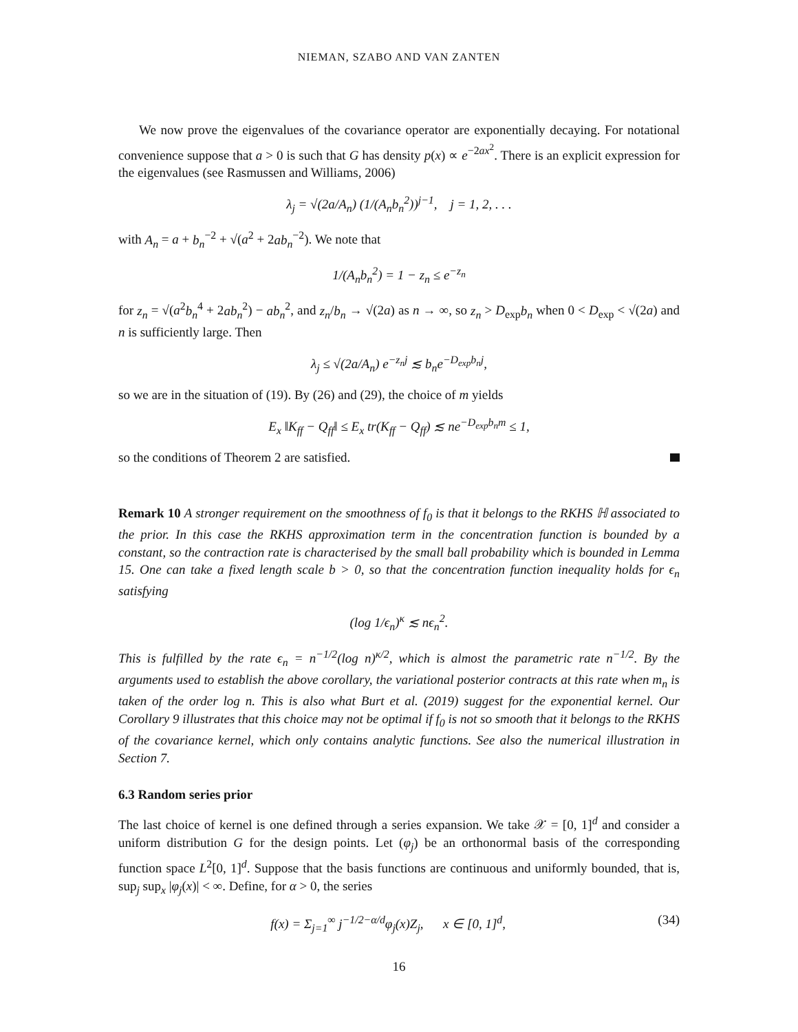NIEMAN, SZABO AND VAN ZANTEN
We now prove the eigenvalues of the covariance operator are exponentially decaying. For notational convenience suppose that a > 0 is such that G has density p(x) ∝ e<sup>−2ax<sup>2</sup></sup>. There is an explicit expression for the eigenvalues (see Rasmussen and Williams, 2006)
λ<sub>j</sub> = √(2a/A<sub>n</sub>) (1/(A<sub>n</sub>b<sub>n</sub><sup>2</sup>))<sup>j−1</sup>, j = 1, 2, . . .
with A<sub>n</sub> = a + b<sub>n</sub><sup>−2</sup> + √(a<sup>2</sup> + 2ab<sub>n</sub><sup>−2</sup>). We note that
1/(A<sub>n</sub>b<sub>n</sub><sup>2</sup>) = 1 − z<sub>n</sub> ≤ e<sup>−z<sub>n</sub></sup>
for z<sub>n</sub> = √(a<sup>2</sup>b<sub>n</sub><sup>4</sup> + 2ab<sub>n</sub><sup>2</sup>) − ab<sub>n</sub><sup>2</sup>, and z<sub>n</sub>/b<sub>n</sub> → √(2a) as n → ∞, so z<sub>n</sub> > D<sub>exp</sub>b<sub>n</sub> when 0 < D<sub>exp</sub> < √(2a) and n is sufficiently large. Then
λ<sub>j</sub> ≤ √(2a/A<sub>n</sub>) e<sup>−z<sub>n</sub>j</sup> ≲ b<sub>n</sub>e<sup>−D<sub>exp</sub>b<sub>n</sub>j</sup>,
so we are in the situation of (19). By (26) and (29), the choice of m yields
E<sub>x</sub> ‖K<sub>ff</sub> − Q<sub>ff</sub>‖ ≤ E<sub>x</sub> tr(K<sub>ff</sub> − Q<sub>ff</sub>) ≲ ne<sup>−D<sub>exp</sub>b<sub>n</sub>m</sup> ≤ 1,
so the conditions of Theorem 2 are satisfied.
Remark 10 A stronger requirement on the smoothness of f<sub>0</sub> is that it belongs to the RKHS ℍ associated to the prior. In this case the RKHS approximation term in the concentration function is bounded by a constant, so the contraction rate is characterised by the small ball probability which is bounded in Lemma 15. One can take a fixed length scale b > 0, so that the concentration function inequality holds for ϵ<sub>n</sub> satisfying
(log 1/ϵ<sub>n</sub>)<sup>κ</sup> ≲ nϵ<sub>n</sub><sup>2</sup>.
This is fulfilled by the rate ϵ<sub>n</sub> = n<sup>−1/2</sup>(log n)<sup>κ/2</sup>, which is almost the parametric rate n<sup>−1/2</sup>. By the arguments used to establish the above corollary, the variational posterior contracts at this rate when m<sub>n</sub> is taken of the order log n. This is also what Burt et al. (2019) suggest for the exponential kernel. Our Corollary 9 illustrates that this choice may not be optimal if f<sub>0</sub> is not so smooth that it belongs to the RKHS of the covariance kernel, which only contains analytic functions. See also the numerical illustration in Section 7.
6.3 Random series prior
The last choice of kernel is one defined through a series expansion. We take 𝒳 = [0, 1]<sup>d</sup> and consider a uniform distribution G for the design points. Let (φ<sub>j</sub>) be an orthonormal basis of the corresponding function space L<sup>2</sup>[0, 1]<sup>d</sup>. Suppose that the basis functions are continuous and uniformly bounded, that is, sup<sub>j</sub> sup<sub>x</sub> |φ<sub>j</sub>(x)| < ∞. Define, for α > 0, the series
f(x) = Σ<sub>j=1</sub><sup>∞</sup> j<sup>−1/2−α/d</sup>φ<sub>j</sub>(x)Z<sub>j</sub>, x ∈ [0, 1]<sup>d</sup>, (34)
16